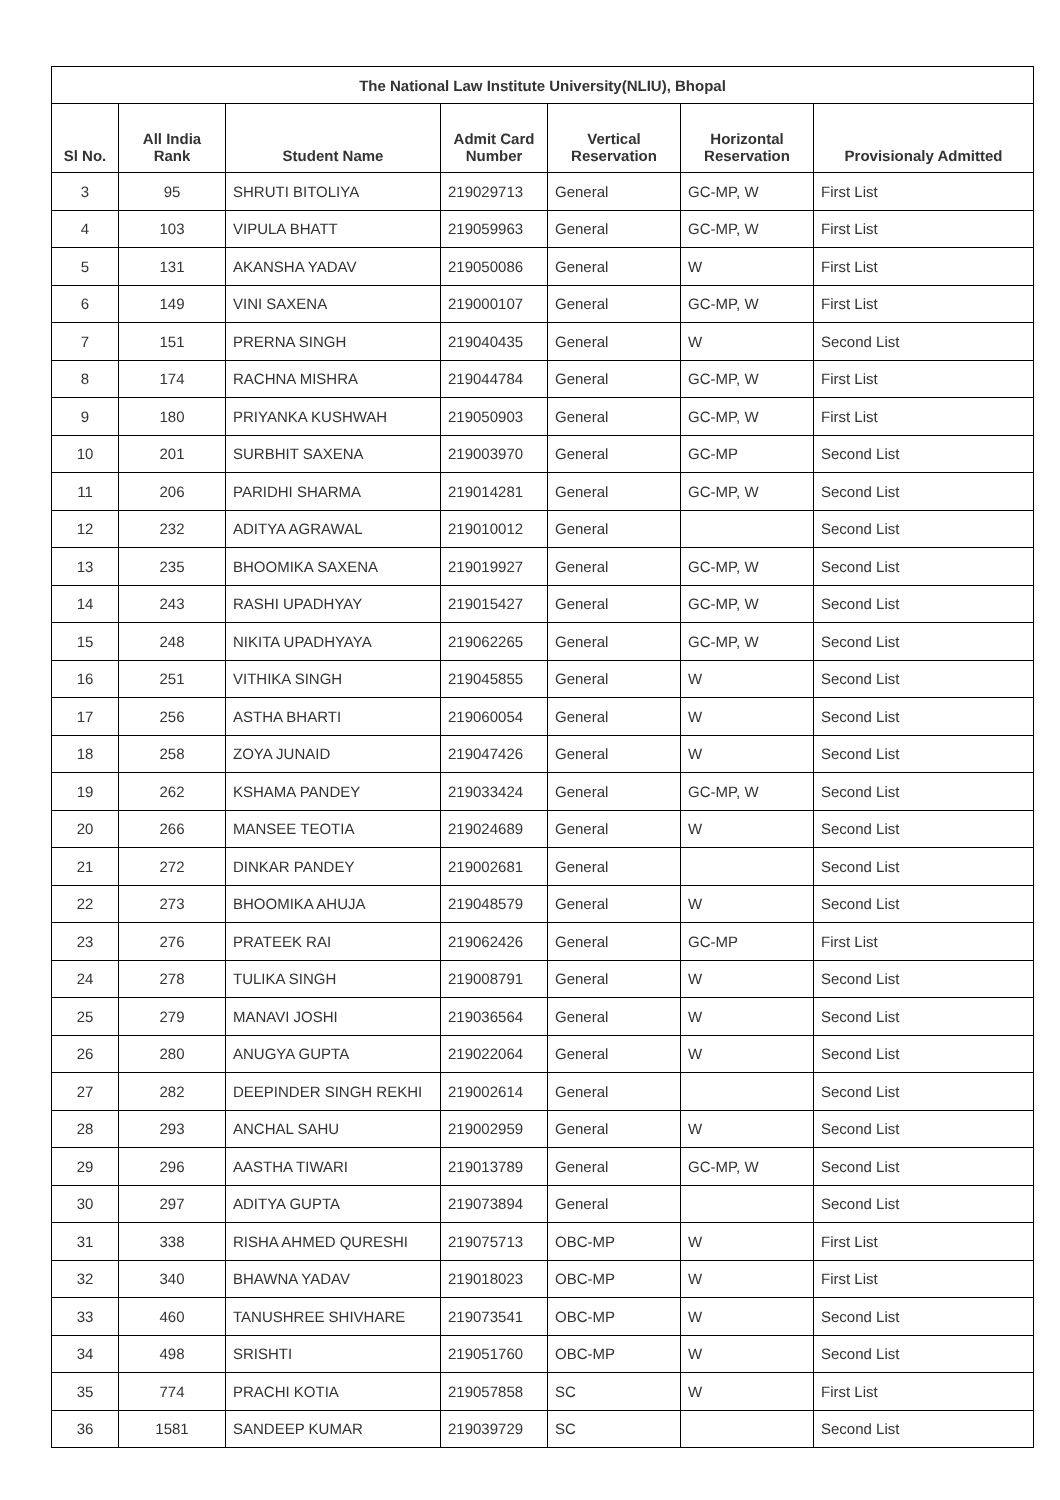| The National Law Institute University(NLIU), Bhopal | | | | | | |
| --- | --- | --- | --- | --- | --- | --- |
| Sl No. | All India Rank | Student Name | Admit Card Number | Vertical Reservation | Horizontal Reservation | Provisionaly Admitted |
| 3 | 95 | SHRUTI BITOLIYA | 219029713 | General | GC-MP, W | First List |
| 4 | 103 | VIPULA BHATT | 219059963 | General | GC-MP, W | First List |
| 5 | 131 | AKANSHA YADAV | 219050086 | General | W | First List |
| 6 | 149 | VINI SAXENA | 219000107 | General | GC-MP, W | First List |
| 7 | 151 | PRERNA SINGH | 219040435 | General | W | Second List |
| 8 | 174 | RACHNA MISHRA | 219044784 | General | GC-MP, W | First List |
| 9 | 180 | PRIYANKA KUSHWAH | 219050903 | General | GC-MP, W | First List |
| 10 | 201 | SURBHIT SAXENA | 219003970 | General | GC-MP | Second List |
| 11 | 206 | PARIDHI SHARMA | 219014281 | General | GC-MP, W | Second List |
| 12 | 232 | ADITYA AGRAWAL | 219010012 | General | | Second List |
| 13 | 235 | BHOOMIKA SAXENA | 219019927 | General | GC-MP, W | Second List |
| 14 | 243 | RASHI UPADHYAY | 219015427 | General | GC-MP, W | Second List |
| 15 | 248 | NIKITA UPADHYAYA | 219062265 | General | GC-MP, W | Second List |
| 16 | 251 | VITHIKA SINGH | 219045855 | General | W | Second List |
| 17 | 256 | ASTHA BHARTI | 219060054 | General | W | Second List |
| 18 | 258 | ZOYA JUNAID | 219047426 | General | W | Second List |
| 19 | 262 | KSHAMA PANDEY | 219033424 | General | GC-MP, W | Second List |
| 20 | 266 | MANSEE TEOTIA | 219024689 | General | W | Second List |
| 21 | 272 | DINKAR PANDEY | 219002681 | General | | Second List |
| 22 | 273 | BHOOMIKA AHUJA | 219048579 | General | W | Second List |
| 23 | 276 | PRATEEK RAI | 219062426 | General | GC-MP | First List |
| 24 | 278 | TULIKA SINGH | 219008791 | General | W | Second List |
| 25 | 279 | MANAVI JOSHI | 219036564 | General | W | Second List |
| 26 | 280 | ANUGYA GUPTA | 219022064 | General | W | Second List |
| 27 | 282 | DEEPINDER SINGH REKHI | 219002614 | General | | Second List |
| 28 | 293 | ANCHAL SAHU | 219002959 | General | W | Second List |
| 29 | 296 | AASTHA TIWARI | 219013789 | General | GC-MP, W | Second List |
| 30 | 297 | ADITYA GUPTA | 219073894 | General | | Second List |
| 31 | 338 | RISHA AHMED QURESHI | 219075713 | OBC-MP | W | First List |
| 32 | 340 | BHAWNA YADAV | 219018023 | OBC-MP | W | First List |
| 33 | 460 | TANUSHREE SHIVHARE | 219073541 | OBC-MP | W | Second List |
| 34 | 498 | SRISHTI | 219051760 | OBC-MP | W | Second List |
| 35 | 774 | PRACHI KOTIA | 219057858 | SC | W | First List |
| 36 | 1581 | SANDEEP KUMAR | 219039729 | SC | | Second List |